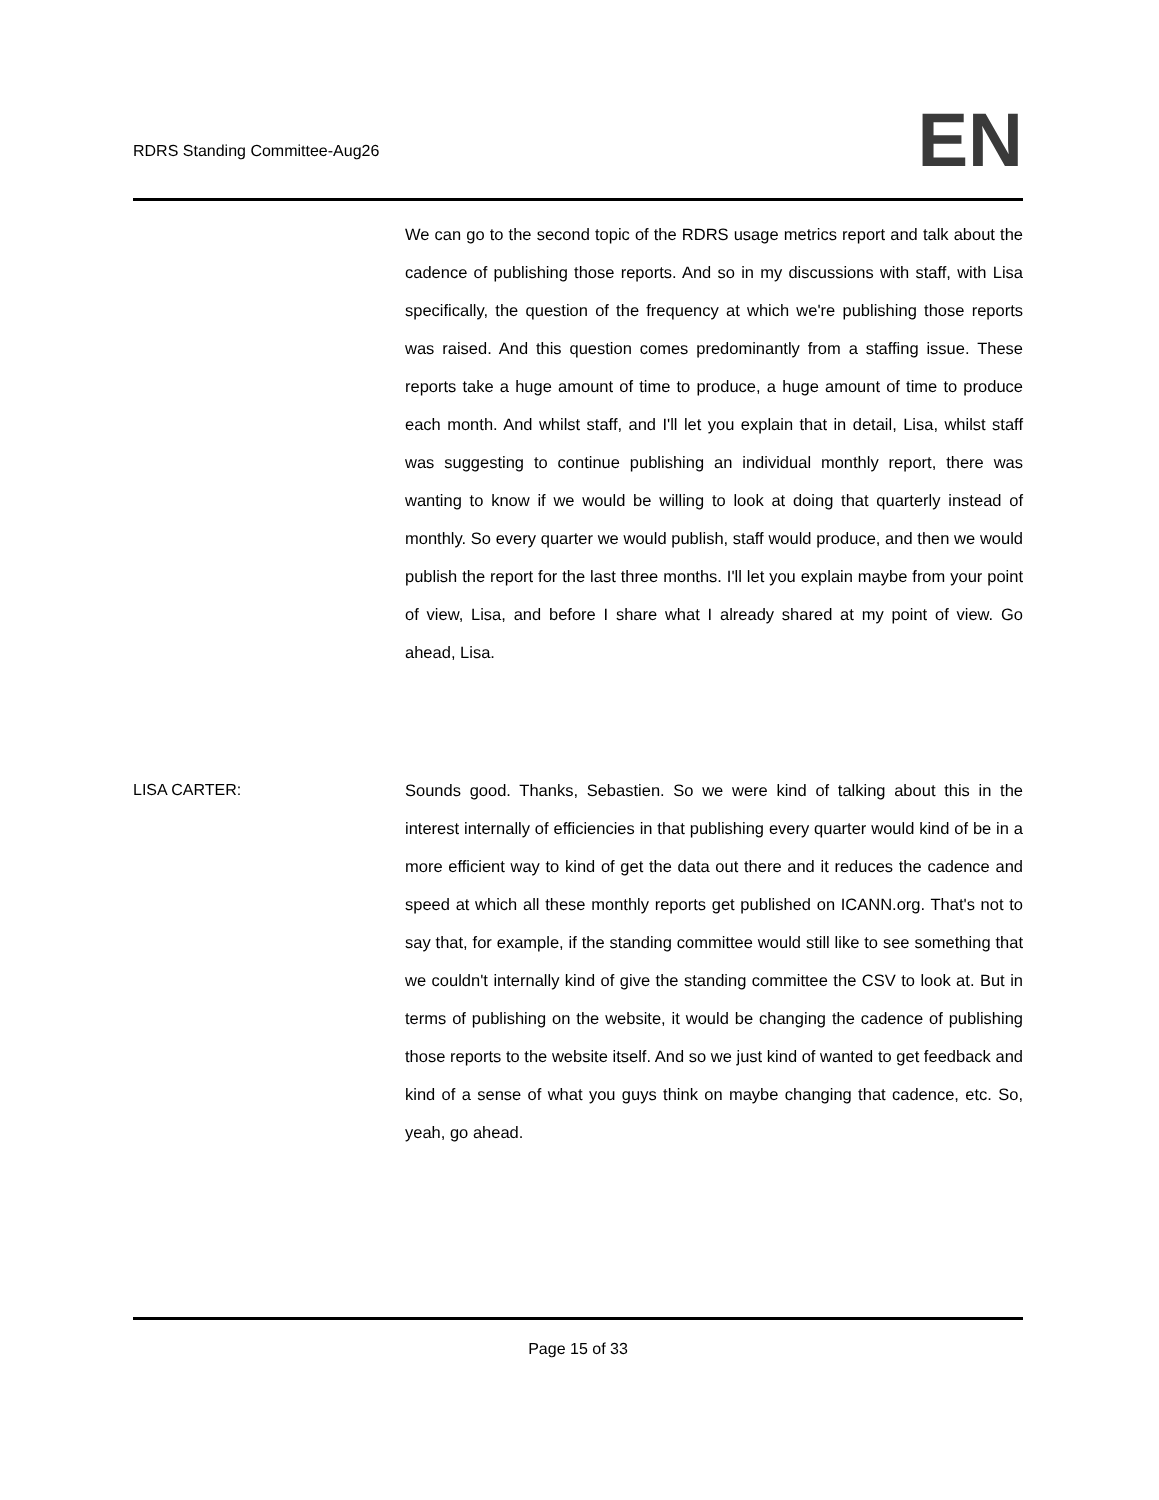RDRS Standing Committee-Aug26
EN
We can go to the second topic of the RDRS usage metrics report and talk about the cadence of publishing those reports. And so in my discussions with staff, with Lisa specifically, the question of the frequency at which we're publishing those reports was raised. And this question comes predominantly from a staffing issue. These reports take a huge amount of time to produce, a huge amount of time to produce each month. And whilst staff, and I'll let you explain that in detail, Lisa, whilst staff was suggesting to continue publishing an individual monthly report, there was wanting to know if we would be willing to look at doing that quarterly instead of monthly. So every quarter we would publish, staff would produce, and then we would publish the report for the last three months. I'll let you explain maybe from your point of view, Lisa, and before I share what I already shared at my point of view. Go ahead, Lisa.
LISA CARTER: Sounds good. Thanks, Sebastien. So we were kind of talking about this in the interest internally of efficiencies in that publishing every quarter would kind of be in a more efficient way to kind of get the data out there and it reduces the cadence and speed at which all these monthly reports get published on ICANN.org. That's not to say that, for example, if the standing committee would still like to see something that we couldn't internally kind of give the standing committee the CSV to look at. But in terms of publishing on the website, it would be changing the cadence of publishing those reports to the website itself. And so we just kind of wanted to get feedback and kind of a sense of what you guys think on maybe changing that cadence, etc. So, yeah, go ahead.
Page 15 of 33